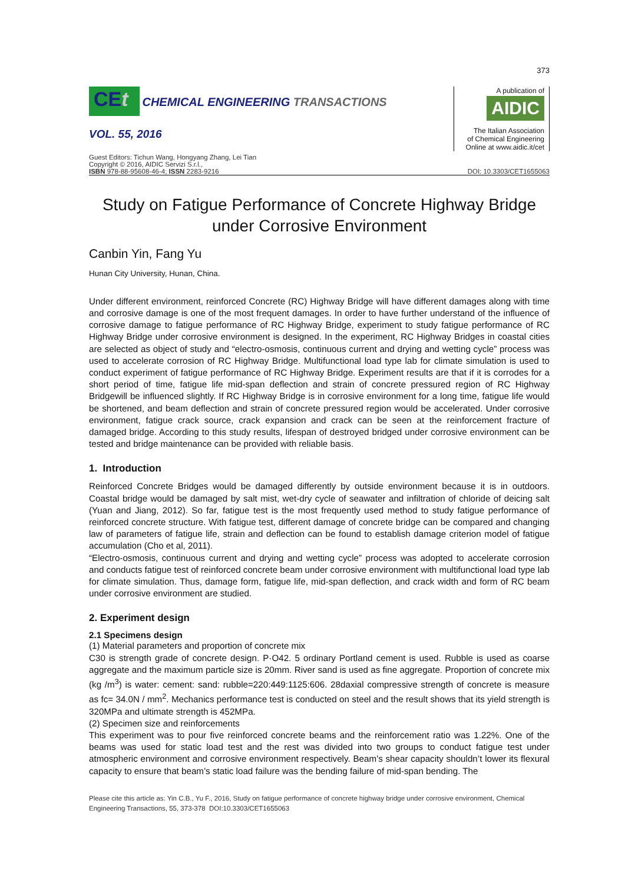373
CEt CHEMICAL ENGINEERING TRANSACTIONS
VOL. 55, 2016
A publication of
AIDIC
The Italian Association
of Chemical Engineering
Online at www.aidic.it/cet
Guest Editors: Tichun Wang, Hongyang Zhang, Lei Tian
Copyright © 2016, AIDIC Servizi S.r.l.,
ISBN 978-88-95608-46-4; ISSN 2283-9216
DOI: 10.3303/CET1655063
Study on Fatigue Performance of Concrete Highway Bridge
under Corrosive Environment
Canbin Yin, Fang Yu
Hunan City University, Hunan, China.
Under different environment, reinforced Concrete (RC) Highway Bridge will have different damages along with time and corrosive damage is one of the most frequent damages. In order to have further understand of the influence of corrosive damage to fatigue performance of RC Highway Bridge, experiment to study fatigue performance of RC Highway Bridge under corrosive environment is designed. In the experiment, RC Highway Bridges in coastal cities are selected as object of study and “electro-osmosis, continuous current and drying and wetting cycle” process was used to accelerate corrosion of RC Highway Bridge. Multifunctional load type lab for climate simulation is used to conduct experiment of fatigue performance of RC Highway Bridge. Experiment results are that if it is corrodes for a short period of time, fatigue life mid-span deflection and strain of concrete pressured region of RC Highway Bridgewill be influenced slightly. If RC Highway Bridge is in corrosive environment for a long time, fatigue life would be shortened, and beam deflection and strain of concrete pressured region would be accelerated. Under corrosive environment, fatigue crack source, crack expansion and crack can be seen at the reinforcement fracture of damaged bridge. According to this study results, lifespan of destroyed bridged under corrosive environment can be tested and bridge maintenance can be provided with reliable basis.
1. Introduction
Reinforced Concrete Bridges would be damaged differently by outside environment because it is in outdoors. Coastal bridge would be damaged by salt mist, wet-dry cycle of seawater and infiltration of chloride of deicing salt (Yuan and Jiang, 2012). So far, fatigue test is the most frequently used method to study fatigue performance of reinforced concrete structure. With fatigue test, different damage of concrete bridge can be compared and changing law of parameters of fatigue life, strain and deflection can be found to establish damage criterion model of fatigue accumulation (Cho et al, 2011).
“Electro-osmosis, continuous current and drying and wetting cycle” process was adopted to accelerate corrosion and conducts fatigue test of reinforced concrete beam under corrosive environment with multifunctional load type lab for climate simulation. Thus, damage form, fatigue life, mid-span deflection, and crack width and form of RC beam under corrosive environment are studied.
2. Experiment design
2.1 Specimens design
(1) Material parameters and proportion of concrete mix
C30 is strength grade of concrete design. P·O42. 5 ordinary Portland cement is used. Rubble is used as coarse aggregate and the maximum particle size is 20mm. River sand is used as fine aggregate. Proportion of concrete mix (kg /m<sup>3</sup>) is water: cement: sand: rubble=220:449:1125:606. 28daxial compressive strength of concrete is measure as fc= 34.0N / mm<sup>2</sup>. Mechanics performance test is conducted on steel and the result shows that its yield strength is 320MPa and ultimate strength is 452MPa.
(2) Specimen size and reinforcements
This experiment was to pour five reinforced concrete beams and the reinforcement ratio was 1.22%. One of the beams was used for static load test and the rest was divided into two groups to conduct fatigue test under atmospheric environment and corrosive environment respectively. Beam’s shear capacity shouldn’t lower its flexural capacity to ensure that beam’s static load failure was the bending failure of mid-span bending. The
Please cite this article as: Yin C.B., Yu F., 2016, Study on fatigue performance of concrete highway bridge under corrosive environment, Chemical Engineering Transactions, 55, 373-378 DOI:10.3303/CET1655063